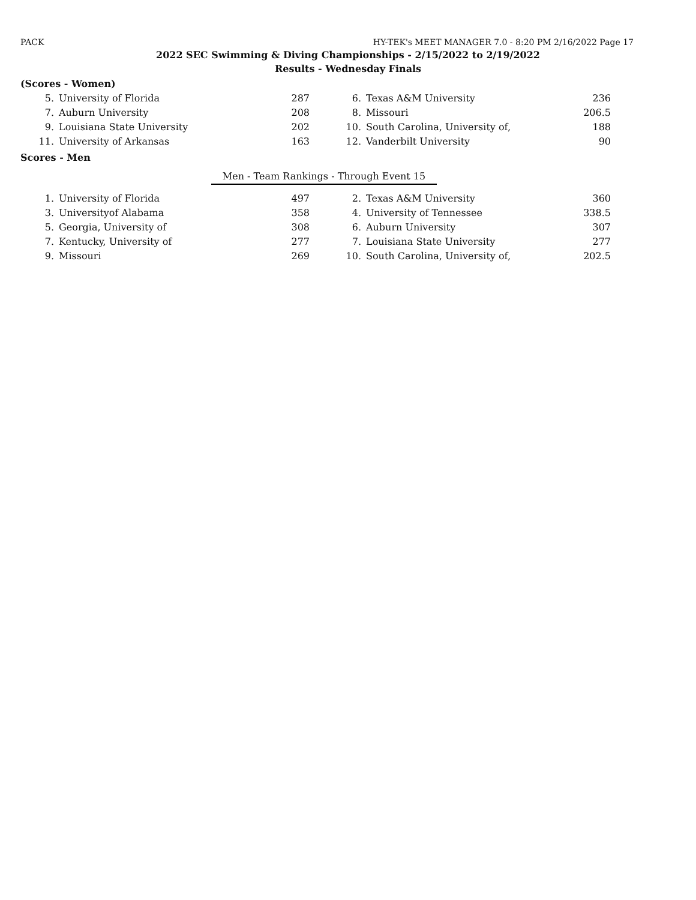PACK HY-TEK's MEET MANAGER 7.0 - 8:20 PM 2/16/2022 Page 17
2022 SEC Swimming & Diving Championships - 2/15/2022 to 2/19/2022
Results - Wednesday Finals
(Scores - Women)
| 5. | University of Florida | 287 | | 6. | Texas A&M University | 236 |
| 7. | Auburn University | 208 | | 8. | Missouri | 206.5 |
| 9. | Louisiana State University | 202 | | 10. | South Carolina, University of, | 188 |
| 11. | University of Arkansas | 163 | | 12. | Vanderbilt University | 90 |
Scores - Men
Men - Team Rankings - Through Event 15
| 1. | University of Florida | 497 | | 2. | Texas A&M University | 360 |
| 3. | Universityof Alabama | 358 | | 4. | University of Tennessee | 338.5 |
| 5. | Georgia, University of | 308 | | 6. | Auburn University | 307 |
| 7. | Kentucky, University of | 277 | | 7. | Louisiana State University | 277 |
| 9. | Missouri | 269 | | 10. | South Carolina, University of, | 202.5 |